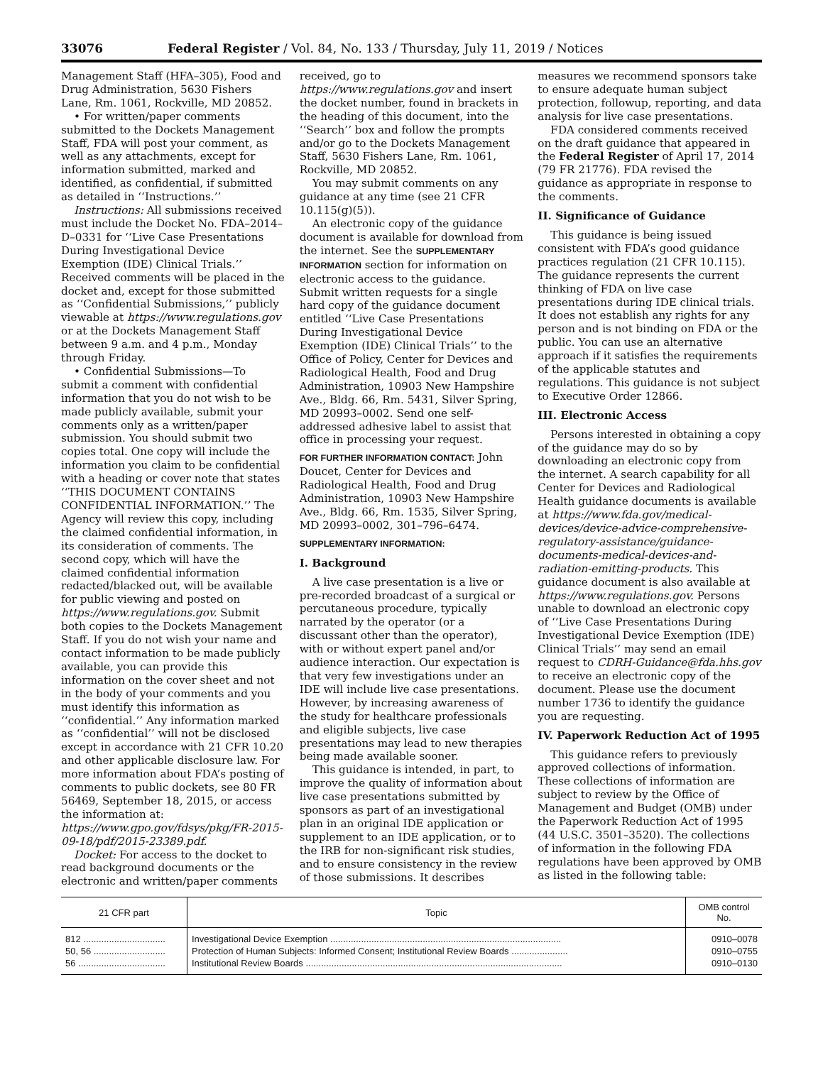33076 Federal Register / Vol. 84, No. 133 / Thursday, July 11, 2019 / Notices
Management Staff (HFA–305), Food and Drug Administration, 5630 Fishers Lane, Rm. 1061, Rockville, MD 20852.
• For written/paper comments submitted to the Dockets Management Staff, FDA will post your comment, as well as any attachments, except for information submitted, marked and identified, as confidential, if submitted as detailed in ‘‘Instructions.’’
Instructions: All submissions received must include the Docket No. FDA–2014–D–0331 for ‘‘Live Case Presentations During Investigational Device Exemption (IDE) Clinical Trials.’’ Received comments will be placed in the docket and, except for those submitted as ‘‘Confidential Submissions,’’ publicly viewable at https://www.regulations.gov or at the Dockets Management Staff between 9 a.m. and 4 p.m., Monday through Friday.
• Confidential Submissions—To submit a comment with confidential information that you do not wish to be made publicly available, submit your comments only as a written/paper submission. You should submit two copies total. One copy will include the information you claim to be confidential with a heading or cover note that states ‘‘THIS DOCUMENT CONTAINS CONFIDENTIAL INFORMATION.’’ The Agency will review this copy, including the claimed confidential information, in its consideration of comments. The second copy, which will have the claimed confidential information redacted/blacked out, will be available for public viewing and posted on https://www.regulations.gov. Submit both copies to the Dockets Management Staff. If you do not wish your name and contact information to be made publicly available, you can provide this information on the cover sheet and not in the body of your comments and you must identify this information as ‘‘confidential.’’ Any information marked as ‘‘confidential’’ will not be disclosed except in accordance with 21 CFR 10.20 and other applicable disclosure law. For more information about FDA’s posting of comments to public dockets, see 80 FR 56469, September 18, 2015, or access the information at: https://www.gpo.gov/fdsys/pkg/FR-2015-09-18/pdf/2015-23389.pdf.
Docket: For access to the docket to read background documents or the electronic and written/paper comments
received, go to https://www.regulations.gov and insert the docket number, found in brackets in the heading of this document, into the ‘‘Search’’ box and follow the prompts and/or go to the Dockets Management Staff, 5630 Fishers Lane, Rm. 1061, Rockville, MD 20852.
You may submit comments on any guidance at any time (see 21 CFR 10.115(g)(5)).
An electronic copy of the guidance document is available for download from the internet. See the SUPPLEMENTARY INFORMATION section for information on electronic access to the guidance. Submit written requests for a single hard copy of the guidance document entitled ‘‘Live Case Presentations During Investigational Device Exemption (IDE) Clinical Trials’’ to the Office of Policy, Center for Devices and Radiological Health, Food and Drug Administration, 10903 New Hampshire Ave., Bldg. 66, Rm. 5431, Silver Spring, MD 20993–0002. Send one self-addressed adhesive label to assist that office in processing your request.
FOR FURTHER INFORMATION CONTACT: John Doucet, Center for Devices and Radiological Health, Food and Drug Administration, 10903 New Hampshire Ave., Bldg. 66, Rm. 1535, Silver Spring, MD 20993–0002, 301–796–6474.
SUPPLEMENTARY INFORMATION:
I. Background
A live case presentation is a live or pre-recorded broadcast of a surgical or percutaneous procedure, typically narrated by the operator (or a discussant other than the operator), with or without expert panel and/or audience interaction. Our expectation is that very few investigations under an IDE will include live case presentations. However, by increasing awareness of the study for healthcare professionals and eligible subjects, live case presentations may lead to new therapies being made available sooner.
This guidance is intended, in part, to improve the quality of information about live case presentations submitted by sponsors as part of an investigational plan in an original IDE application or supplement to an IDE application, or to the IRB for non-significant risk studies, and to ensure consistency in the review of those submissions. It describes
measures we recommend sponsors take to ensure adequate human subject protection, followup, reporting, and data analysis for live case presentations.
FDA considered comments received on the draft guidance that appeared in the Federal Register of April 17, 2014 (79 FR 21776). FDA revised the guidance as appropriate in response to the comments.
II. Significance of Guidance
This guidance is being issued consistent with FDA’s good guidance practices regulation (21 CFR 10.115). The guidance represents the current thinking of FDA on live case presentations during IDE clinical trials. It does not establish any rights for any person and is not binding on FDA or the public. You can use an alternative approach if it satisfies the requirements of the applicable statutes and regulations. This guidance is not subject to Executive Order 12866.
III. Electronic Access
Persons interested in obtaining a copy of the guidance may do so by downloading an electronic copy from the internet. A search capability for all Center for Devices and Radiological Health guidance documents is available at https://www.fda.gov/medical-devices/device-advice-comprehensive-regulatory-assistance/guidance-documents-medical-devices-and-radiation-emitting-products. This guidance document is also available at https://www.regulations.gov. Persons unable to download an electronic copy of ‘‘Live Case Presentations During Investigational Device Exemption (IDE) Clinical Trials’’ may send an email request to CDRH-Guidance@fda.hhs.gov to receive an electronic copy of the document. Please use the document number 1736 to identify the guidance you are requesting.
IV. Paperwork Reduction Act of 1995
This guidance refers to previously approved collections of information. These collections of information are subject to review by the Office of Management and Budget (OMB) under the Paperwork Reduction Act of 1995 (44 U.S.C. 3501–3520). The collections of information in the following FDA regulations have been approved by OMB as listed in the following table:
| 21 CFR part | Topic | OMB control No. |
| --- | --- | --- |
| 812 ................................ | Investigational Device Exemption .......................................................................................... | 0910–0078 |
| 50, 56 ............................ | Protection of Human Subjects: Informed Consent; Institutional Review Boards ...................... | 0910–0755 |
| 56 .................................. | Institutional Review Boards .................................................................................................... | 0910–0130 |